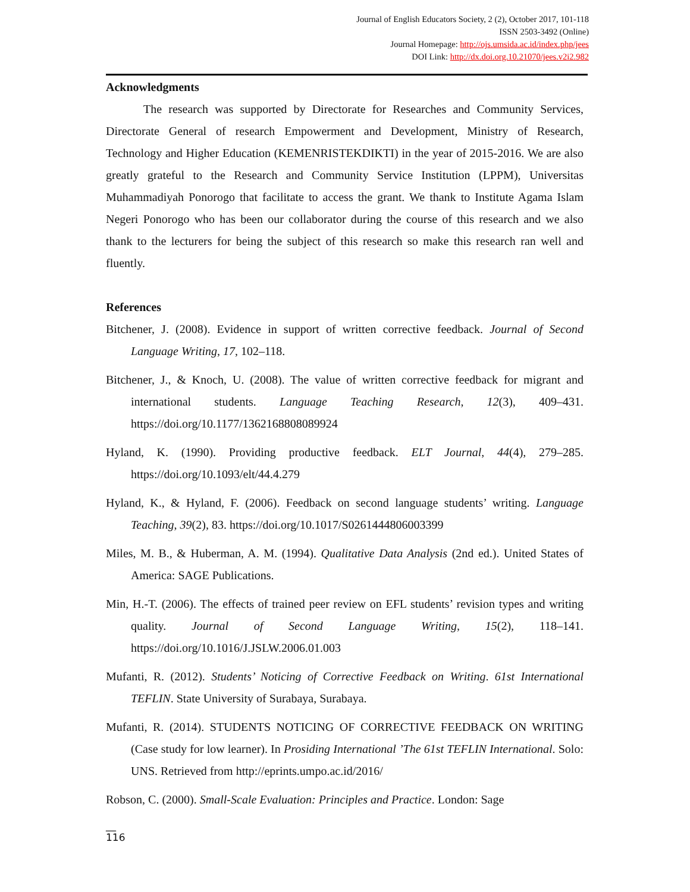Journal of English Educators Society, 2 (2), October 2017, 101-118
ISSN 2503-3492 (Online)
Journal Homepage: http://ojs.umsida.ac.id/index.php/jees
DOI Link: http://dx.doi.org.10.21070/jees.v2i2.982
Acknowledgments
The research was supported by Directorate for Researches and Community Services, Directorate General of research Empowerment and Development, Ministry of Research, Technology and Higher Education (KEMENRISTEKDIKTI) in the year of 2015-2016. We are also greatly grateful to the Research and Community Service Institution (LPPM), Universitas Muhammadiyah Ponorogo that facilitate to access the grant. We thank to Institute Agama Islam Negeri Ponorogo who has been our collaborator during the course of this research and we also thank to the lecturers for being the subject of this research so make this research ran well and fluently.
References
Bitchener, J. (2008). Evidence in support of written corrective feedback. Journal of Second Language Writing, 17, 102–118.
Bitchener, J., & Knoch, U. (2008). The value of written corrective feedback for migrant and international students. Language Teaching Research, 12(3), 409–431. https://doi.org/10.1177/1362168808089924
Hyland, K. (1990). Providing productive feedback. ELT Journal, 44(4), 279–285. https://doi.org/10.1093/elt/44.4.279
Hyland, K., & Hyland, F. (2006). Feedback on second language students’ writing. Language Teaching, 39(2), 83. https://doi.org/10.1017/S0261444806003399
Miles, M. B., & Huberman, A. M. (1994). Qualitative Data Analysis (2nd ed.). United States of America: SAGE Publications.
Min, H.-T. (2006). The effects of trained peer review on EFL students’ revision types and writing quality. Journal of Second Language Writing, 15(2), 118–141. https://doi.org/10.1016/J.JSLW.2006.01.003
Mufanti, R. (2012). Students’ Noticing of Corrective Feedback on Writing. 61st International TEFLIN. State University of Surabaya, Surabaya.
Mufanti, R. (2014). STUDENTS NOTICING OF CORRECTIVE FEEDBACK ON WRITING (Case study for low learner). In Prosiding International ’The 61st TEFLIN International. Solo: UNS. Retrieved from http://eprints.umpo.ac.id/2016/
Robson, C. (2000). Small-Scale Evaluation: Principles and Practice. London: Sage
__
116